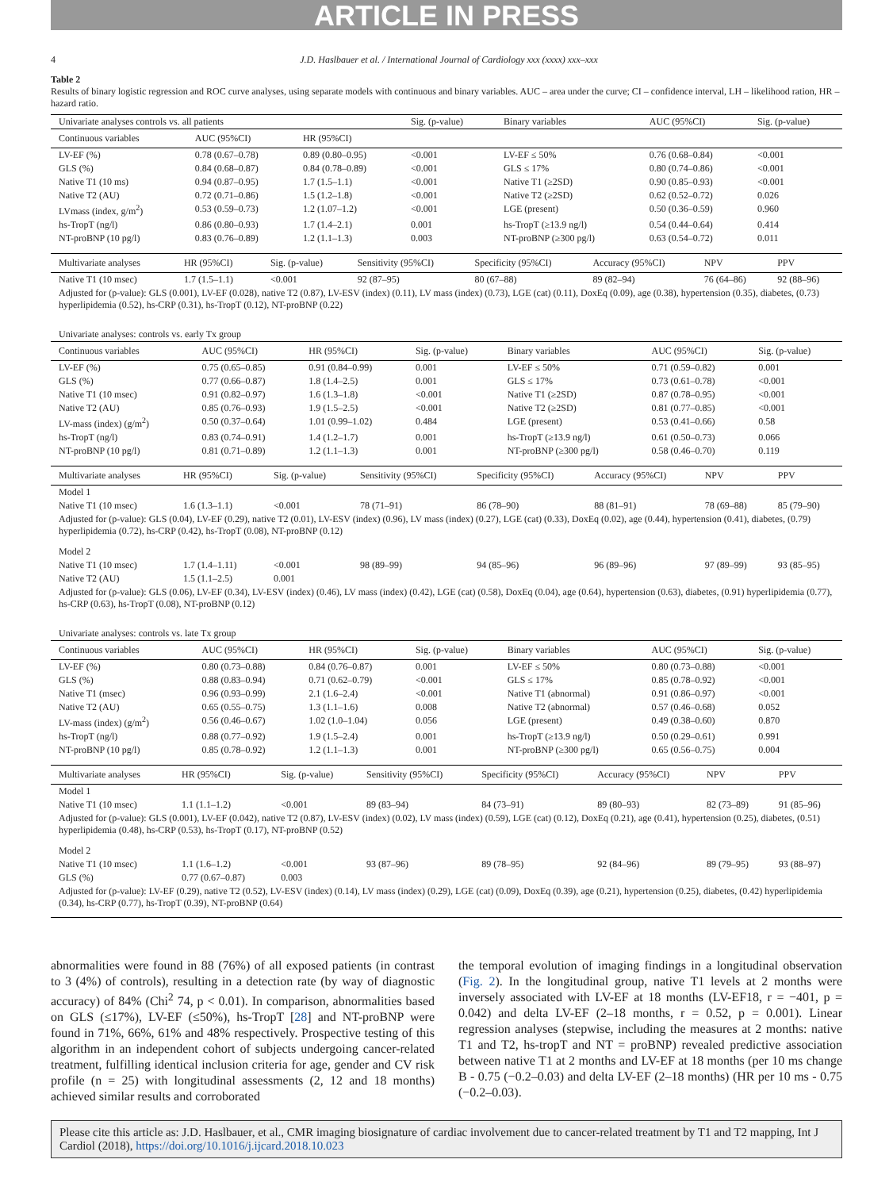ARTICLE IN PRESS
4 J.D. Haslbauer et al. / International Journal of Cardiology xxx (xxxx) xxx–xxx
Table 2
Results of binary logistic regression and ROC curve analyses, using separate models with continuous and binary variables. AUC – area under the curve; CI – confidence interval, LH – likelihood ration, HR – hazard ratio.
| Univariate analyses controls vs. all patients | | | Sig. (p-value) | Binary variables | AUC (95%CI) | Sig. (p-value) |
| Continuous variables | AUC (95%CI) | HR (95%CI) | | | | |
| LV-EF (%) | 0.78 (0.67–0.78) | 0.89 (0.80–0.95) | <0.001 | LV-EF ≤ 50% | 0.76 (0.68–0.84) | <0.001 |
| GLS (%) | 0.84 (0.68–0.87) | 0.84 (0.78–0.89) | <0.001 | GLS ≤ 17% | 0.80 (0.74–0.86) | <0.001 |
| Native T1 (10 ms) | 0.94 (0.87–0.95) | 1.7 (1.5–1.1) | <0.001 | Native T1 (≥2SD) | 0.90 (0.85–0.93) | <0.001 |
| Native T2 (AU) | 0.72 (0.71–0.86) | 1.5 (1.2–1.8) | <0.001 | Native T2 (≥2SD) | 0.62 (0.52–0.72) | 0.026 |
| LVmass (index, g/m<sup>2</sup>) | 0.53 (0.59–0.73) | 1.2 (1.07–1.2) | <0.001 | LGE (present) | 0.50 (0.36–0.59) | 0.960 |
| hs-TropT (ng/l) | 0.86 (0.80–0.93) | 1.7 (1.4–2.1) | 0.001 | hs-TropT (≥13.9 ng/l) | 0.54 (0.44–0.64) | 0.414 |
| NT-proBNP (10 pg/l) | 0.83 (0.76–0.89) | 1.2 (1.1–1.3) | 0.003 | NT-proBNP (≥300 pg/l) | 0.63 (0.54–0.72) | 0.011 |
| Multivariate analyses | HR (95%CI) | Sig. (p-value) | Sensitivity (95%CI) | Specificity (95%CI) | Accuracy (95%CI) | NPV | PPV |
| --- | --- | --- | --- | --- | --- | --- | --- |
| Native T1 (10 msec) | 1.7 (1.5–1.1) | <0.001 | 92 (87–95) | 80 (67–88) | 89 (82–94) | 76 (64–86) | 92 (88–96) |
| Adjusted for (p-value): GLS (0.001), LV-EF (0.028), native T2 (0.87), LV-ESV (index) (0.11), LV mass (index) (0.73), LGE (cat) (0.11), DoxEq (0.09), age (0.38), hypertension (0.35), diabetes, (0.73) hyperlipidemia (0.52), hs-CRP (0.31), hs-TropT (0.12), NT-proBNP (0.22) | | | | | | | |
| Univariate analyses: controls vs. early Tx group | | | | | | |
| Continuous variables | AUC (95%CI) | HR (95%CI) | Sig. (p-value) | Binary variables | AUC (95%CI) | Sig. (p-value) |
| LV-EF (%) | 0.75 (0.65–0.85) | 0.91 (0.84–0.99) | 0.001 | LV-EF ≤ 50% | 0.71 (0.59–0.82) | 0.001 |
| GLS (%) | 0.77 (0.66–0.87) | 1.8 (1.4–2.5) | 0.001 | GLS ≤ 17% | 0.73 (0.61–0.78) | <0.001 |
| Native T1 (10 msec) | 0.91 (0.82–0.97) | 1.6 (1.3–1.8) | <0.001 | Native T1 (≥2SD) | 0.87 (0.78–0.95) | <0.001 |
| Native T2 (AU) | 0.85 (0.76–0.93) | 1.9 (1.5–2.5) | <0.001 | Native T2 (≥2SD) | 0.81 (0.77–0.85) | <0.001 |
| LV-mass (index) (g/m<sup>2</sup>) | 0.50 (0.37–0.64) | 1.01 (0.99–1.02) | 0.484 | LGE (present) | 0.53 (0.41–0.66) | 0.58 |
| hs-TropT (ng/l) | 0.83 (0.74–0.91) | 1.4 (1.2–1.7) | 0.001 | hs-TropT (≥13.9 ng/l) | 0.61 (0.50–0.73) | 0.066 |
| NT-proBNP (10 pg/l) | 0.81 (0.71–0.89) | 1.2 (1.1–1.3) | 0.001 | NT-proBNP (≥300 pg/l) | 0.58 (0.46–0.70) | 0.119 |
| Multivariate analyses | HR (95%CI) | Sig. (p-value) | Sensitivity (95%CI) | Specificity (95%CI) | Accuracy (95%CI) | NPV | PPV |
| --- | --- | --- | --- | --- | --- | --- | --- |
| Model 1 | | | | | | | |
| Native T1 (10 msec) | 1.6 (1.3–1.1) | <0.001 | 78 (71–91) | 86 (78–90) | 88 (81–91) | 78 (69–88) | 85 (79–90) |
| Adjusted for (p-value): GLS (0.04), LV-EF (0.29), native T2 (0.01), LV-ESV (index) (0.96), LV mass (index) (0.27), LGE (cat) (0.33), DoxEq (0.02), age (0.44), hypertension (0.41), diabetes, (0.79) hyperlipidemia (0.72), hs-CRP (0.42), hs-TropT (0.08), NT-proBNP (0.12) | | | | | | | |
| Model 2 | | | | | | | |
| Native T1 (10 msec) | 1.7 (1.4–1.11) | <0.001 | 98 (89–99) | 94 (85–96) | 96 (89–96) | 97 (89–99) | 93 (85–95) |
| Native T2 (AU) | 1.5 (1.1–2.5) | 0.001 | | | | | |
| Adjusted for (p-value): GLS (0.06), LV-EF (0.34), LV-ESV (index) (0.46), LV mass (index) (0.42), LGE (cat) (0.58), DoxEq (0.04), age (0.64), hypertension (0.63), diabetes, (0.91) hyperlipidemia (0.77), hs-CRP (0.63), hs-TropT (0.08), NT-proBNP (0.12) | | | | | | | |
| Univariate analyses: controls vs. late Tx group | | | | | | |
| Continuous variables | AUC (95%CI) | HR (95%CI) | Sig. (p-value) | Binary variables | AUC (95%CI) | Sig. (p-value) |
| LV-EF (%) | 0.80 (0.73–0.88) | 0.84 (0.76–0.87) | 0.001 | LV-EF ≤ 50% | 0.80 (0.73–0.88) | <0.001 |
| GLS (%) | 0.88 (0.83–0.94) | 0.71 (0.62–0.79) | <0.001 | GLS ≤ 17% | 0.85 (0.78–0.92) | <0.001 |
| Native T1 (msec) | 0.96 (0.93–0.99) | 2.1 (1.6–2.4) | <0.001 | Native T1 (abnormal) | 0.91 (0.86–0.97) | <0.001 |
| Native T2 (AU) | 0.65 (0.55–0.75) | 1.3 (1.1–1.6) | 0.008 | Native T2 (abnormal) | 0.57 (0.46–0.68) | 0.052 |
| LV-mass (index) (g/m<sup>2</sup>) | 0.56 (0.46–0.67) | 1.02 (1.0–1.04) | 0.056 | LGE (present) | 0.49 (0.38–0.60) | 0.870 |
| hs-TropT (ng/l) | 0.88 (0.77–0.92) | 1.9 (1.5–2.4) | 0.001 | hs-TropT (≥13.9 ng/l) | 0.50 (0.29–0.61) | 0.991 |
| NT-proBNP (10 pg/l) | 0.85 (0.78–0.92) | 1.2 (1.1–1.3) | 0.001 | NT-proBNP (≥300 pg/l) | 0.65 (0.56–0.75) | 0.004 |
| Multivariate analyses | HR (95%CI) | Sig. (p-value) | Sensitivity (95%CI) | Specificity (95%CI) | Accuracy (95%CI) | NPV | PPV |
| --- | --- | --- | --- | --- | --- | --- | --- |
| Model 1 | | | | | | | |
| Native T1 (10 msec) | 1.1 (1.1–1.2) | <0.001 | 89 (83–94) | 84 (73–91) | 89 (80–93) | 82 (73–89) | 91 (85–96) |
| Adjusted for (p-value): GLS (0.001), LV-EF (0.042), native T2 (0.87), LV-ESV (index) (0.02), LV mass (index) (0.59), LGE (cat) (0.12), DoxEq (0.21), age (0.41), hypertension (0.25), diabetes, (0.51) hyperlipidemia (0.48), hs-CRP (0.53), hs-TropT (0.17), NT-proBNP (0.52) | | | | | | | |
| Model 2 | | | | | | | |
| Native T1 (10 msec) | 1.1 (1.6–1.2) | <0.001 | 93 (87–96) | 89 (78–95) | 92 (84–96) | 89 (79–95) | 93 (88–97) |
| GLS (%) | 0.77 (0.67–0.87) | 0.003 | | | | | |
| Adjusted for (p-value): LV-EF (0.29), native T2 (0.52), LV-ESV (index) (0.14), LV mass (index) (0.29), LGE (cat) (0.09), DoxEq (0.39), age (0.21), hypertension (0.25), diabetes, (0.42) hyperlipidemia (0.34), hs-CRP (0.77), hs-TropT (0.39), NT-proBNP (0.64) | | | | | | | |
abnormalities were found in 88 (76%) of all exposed patients (in contrast to 3 (4%) of controls), resulting in a detection rate (by way of diagnostic accuracy) of 84% (Chi<sup>2</sup> 74, p < 0.01). In comparison, abnormalities based on GLS (≤17%), LV-EF (≤50%), hs-TropT [28] and NT-proBNP were found in 71%, 66%, 61% and 48% respectively. Prospective testing of this algorithm in an independent cohort of subjects undergoing cancer-related treatment, fulfilling identical inclusion criteria for age, gender and CV risk profile (n = 25) with longitudinal assessments (2, 12 and 18 months) achieved similar results and corroborated
the temporal evolution of imaging findings in a longitudinal observation (Fig. 2). In the longitudinal group, native T1 levels at 2 months were inversely associated with LV-EF at 18 months (LV-EF18, r = −401, p = 0.042) and delta LV-EF (2–18 months, r = 0.52, p = 0.001). Linear regression analyses (stepwise, including the measures at 2 months: native T1 and T2, hs-tropT and NT = proBNP) revealed predictive association between native T1 at 2 months and LV-EF at 18 months (per 10 ms change B - 0.75 (−0.2–0.03) and delta LV-EF (2–18 months) (HR per 10 ms - 0.75 (−0.2–0.03).
Please cite this article as: J.D. Haslbauer, et al., CMR imaging biosignature of cardiac involvement due to cancer-related treatment by T1 and T2 mapping, Int J Cardiol (2018), https://doi.org/10.1016/j.ijcard.2018.10.023